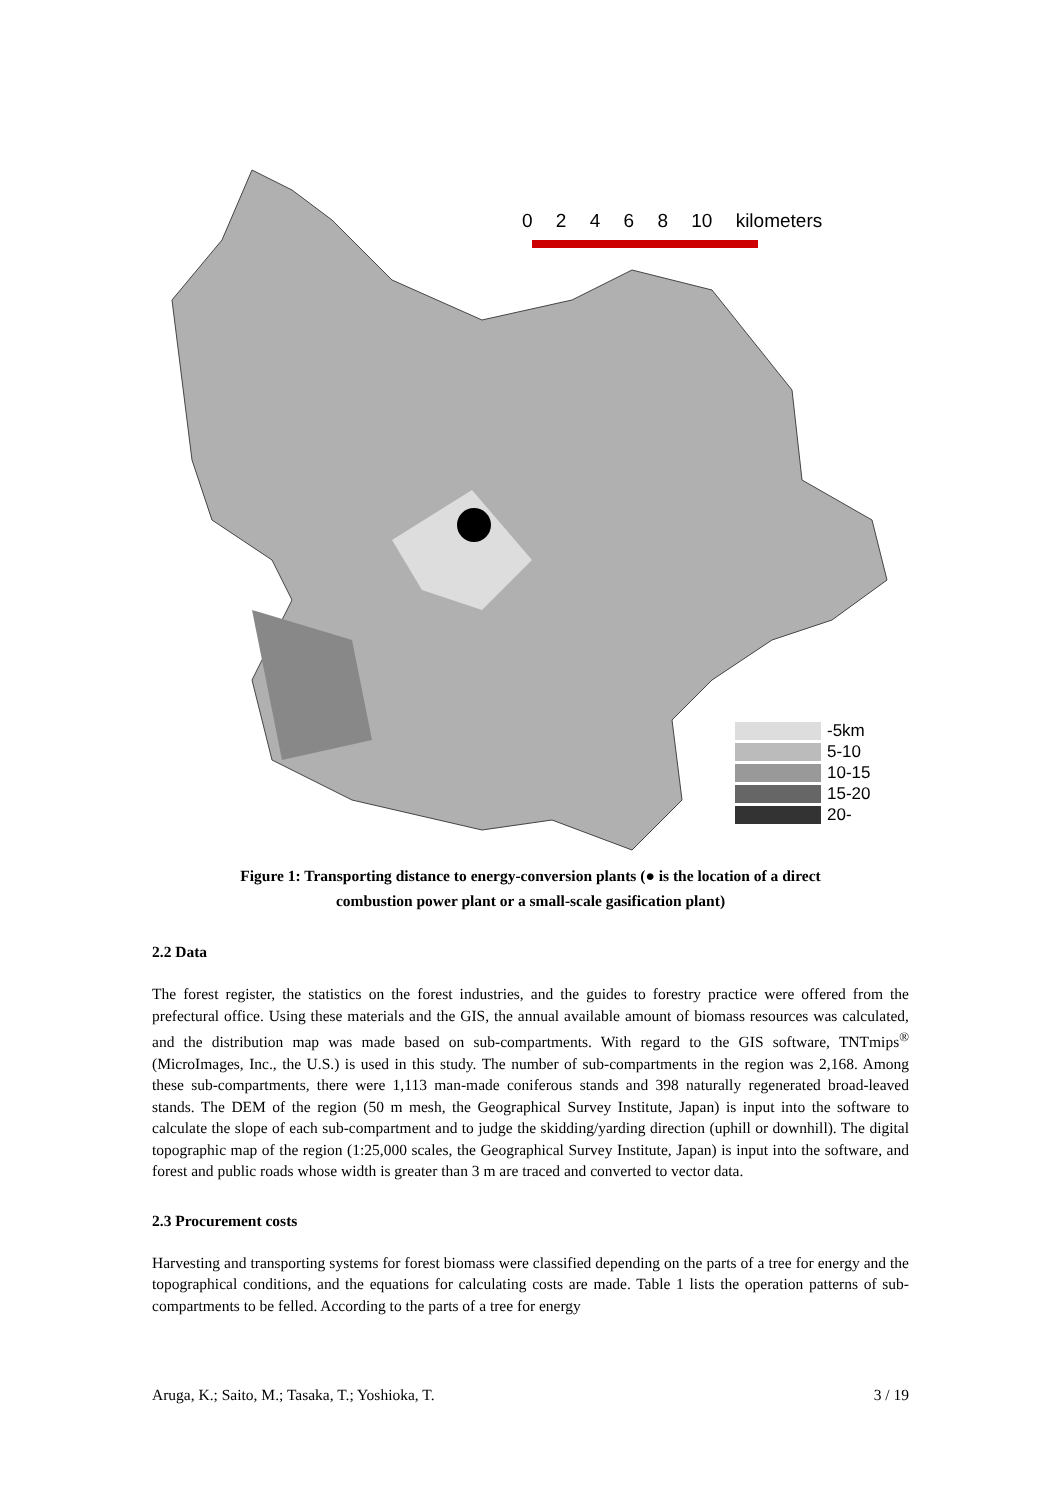0 2 4 6 8 10 kilometers
-5km
5-10
10-15
15-20
20-
Figure 1: Transporting distance to energy-conversion plants (● is the location of a direct
combustion power plant or a small-scale gasification plant)
2.2 Data
The forest register, the statistics on the forest industries, and the guides to forestry practice were offered from the prefectural office. Using these materials and the GIS, the annual available amount of biomass resources was calculated, and the distribution map was made based on sub-compartments. With regard to the GIS software, TNTmips<sup>®</sup> (MicroImages, Inc., the U.S.) is used in this study. The number of sub-compartments in the region was 2,168. Among these sub-compartments, there were 1,113 man-made coniferous stands and 398 naturally regenerated broad-leaved stands. The DEM of the region (50 m mesh, the Geographical Survey Institute, Japan) is input into the software to calculate the slope of each sub-compartment and to judge the skidding/yarding direction (uphill or downhill). The digital topographic map of the region (1:25,000 scales, the Geographical Survey Institute, Japan) is input into the software, and forest and public roads whose width is greater than 3 m are traced and converted to vector data.
2.3 Procurement costs
Harvesting and transporting systems for forest biomass were classified depending on the parts of a tree for energy and the topographical conditions, and the equations for calculating costs are made. Table 1 lists the operation patterns of sub-compartments to be felled. According to the parts of a tree for energy
Aruga, K.; Saito, M.; Tasaka, T.; Yoshioka, T. 3 / 19